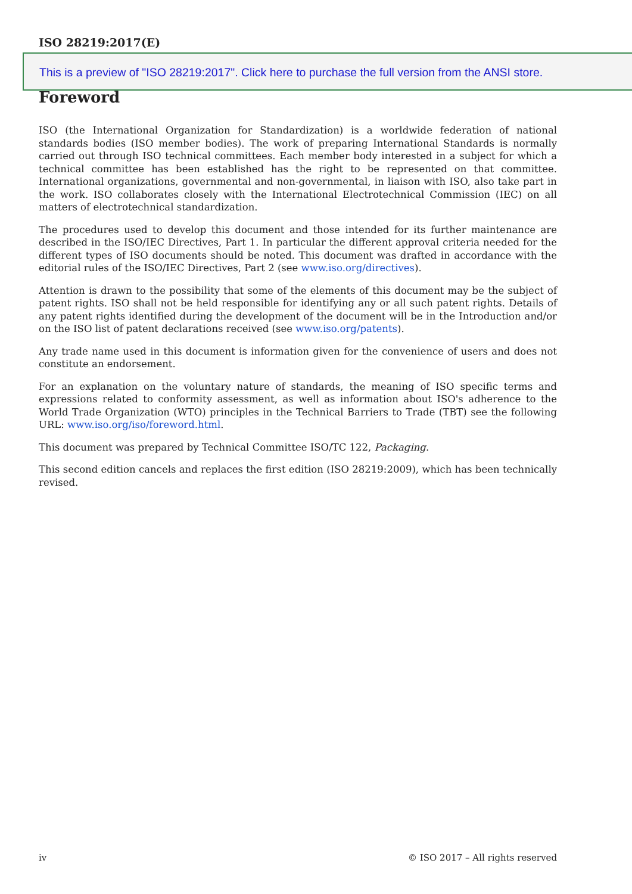ISO 28219:2017(E)
This is a preview of "ISO 28219:2017". Click here to purchase the full version from the ANSI store.
Foreword
ISO (the International Organization for Standardization) is a worldwide federation of national standards bodies (ISO member bodies). The work of preparing International Standards is normally carried out through ISO technical committees. Each member body interested in a subject for which a technical committee has been established has the right to be represented on that committee. International organizations, governmental and non-governmental, in liaison with ISO, also take part in the work. ISO collaborates closely with the International Electrotechnical Commission (IEC) on all matters of electrotechnical standardization.
The procedures used to develop this document and those intended for its further maintenance are described in the ISO/IEC Directives, Part 1. In particular the different approval criteria needed for the different types of ISO documents should be noted. This document was drafted in accordance with the editorial rules of the ISO/IEC Directives, Part 2 (see www.iso.org/directives).
Attention is drawn to the possibility that some of the elements of this document may be the subject of patent rights. ISO shall not be held responsible for identifying any or all such patent rights. Details of any patent rights identified during the development of the document will be in the Introduction and/or on the ISO list of patent declarations received (see www.iso.org/patents).
Any trade name used in this document is information given for the convenience of users and does not constitute an endorsement.
For an explanation on the voluntary nature of standards, the meaning of ISO specific terms and expressions related to conformity assessment, as well as information about ISO's adherence to the World Trade Organization (WTO) principles in the Technical Barriers to Trade (TBT) see the following URL: www.iso.org/iso/foreword.html.
This document was prepared by Technical Committee ISO/TC 122, Packaging.
This second edition cancels and replaces the first edition (ISO 28219:2009), which has been technically revised.
iv © ISO 2017 – All rights reserved